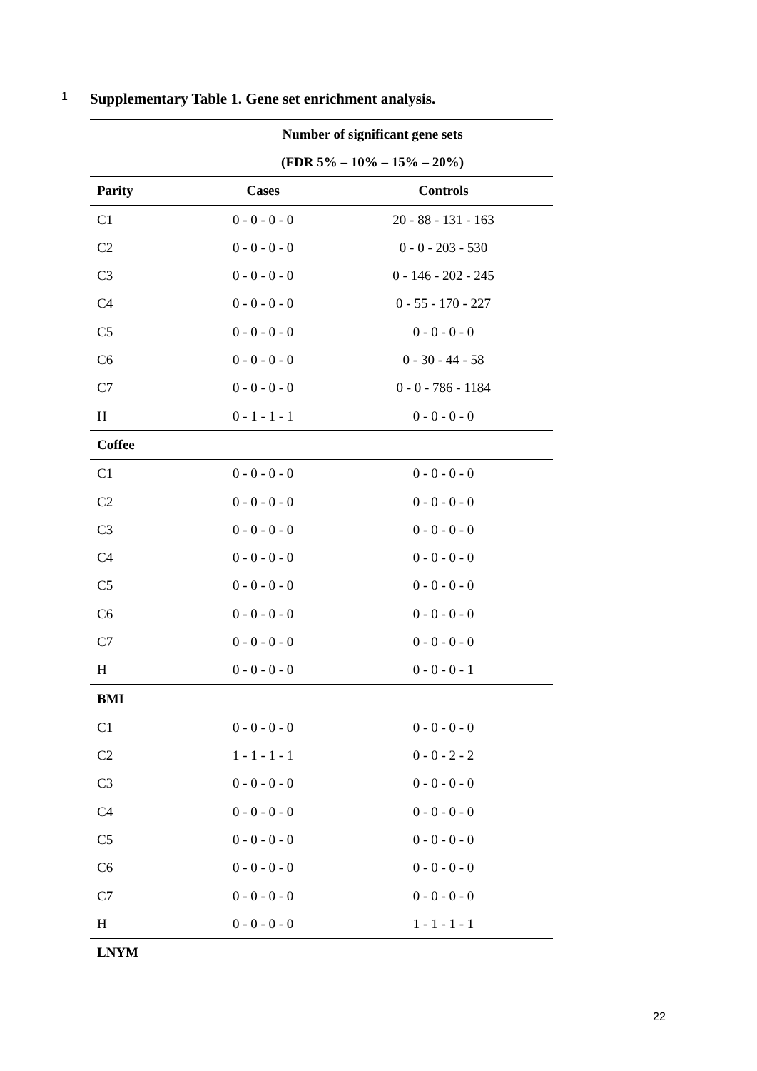1 Supplementary Table 1. Gene set enrichment analysis.
| | Number of significant gene sets | |
| --- | --- | --- |
| | (FDR 5% – 10% – 15% – 20%) | |
| Parity | Cases | Controls |
| C1 | 0 - 0 - 0 - 0 | 20 - 88 - 131 - 163 |
| C2 | 0 - 0 - 0 - 0 | 0 - 0 - 203 - 530 |
| C3 | 0 - 0 - 0 - 0 | 0 - 146 - 202 - 245 |
| C4 | 0 - 0 - 0 - 0 | 0 - 55 - 170 - 227 |
| C5 | 0 - 0 - 0 - 0 | 0 - 0 - 0 - 0 |
| C6 | 0 - 0 - 0 - 0 | 0 - 30 - 44 - 58 |
| C7 | 0 - 0 - 0 - 0 | 0 - 0 - 786 - 1184 |
| H | 0 - 1 - 1 - 1 | 0 - 0 - 0 - 0 |
| Coffee | | |
| C1 | 0 - 0 - 0 - 0 | 0 - 0 - 0 - 0 |
| C2 | 0 - 0 - 0 - 0 | 0 - 0 - 0 - 0 |
| C3 | 0 - 0 - 0 - 0 | 0 - 0 - 0 - 0 |
| C4 | 0 - 0 - 0 - 0 | 0 - 0 - 0 - 0 |
| C5 | 0 - 0 - 0 - 0 | 0 - 0 - 0 - 0 |
| C6 | 0 - 0 - 0 - 0 | 0 - 0 - 0 - 0 |
| C7 | 0 - 0 - 0 - 0 | 0 - 0 - 0 - 0 |
| H | 0 - 0 - 0 - 0 | 0 - 0 - 0 - 1 |
| BMI | | |
| C1 | 0 - 0 - 0 - 0 | 0 - 0 - 0 - 0 |
| C2 | 1 - 1 - 1 - 1 | 0 - 0 - 2 - 2 |
| C3 | 0 - 0 - 0 - 0 | 0 - 0 - 0 - 0 |
| C4 | 0 - 0 - 0 - 0 | 0 - 0 - 0 - 0 |
| C5 | 0 - 0 - 0 - 0 | 0 - 0 - 0 - 0 |
| C6 | 0 - 0 - 0 - 0 | 0 - 0 - 0 - 0 |
| C7 | 0 - 0 - 0 - 0 | 0 - 0 - 0 - 0 |
| H | 0 - 0 - 0 - 0 | 1 - 1 - 1 - 1 |
| LNYM | | |
22